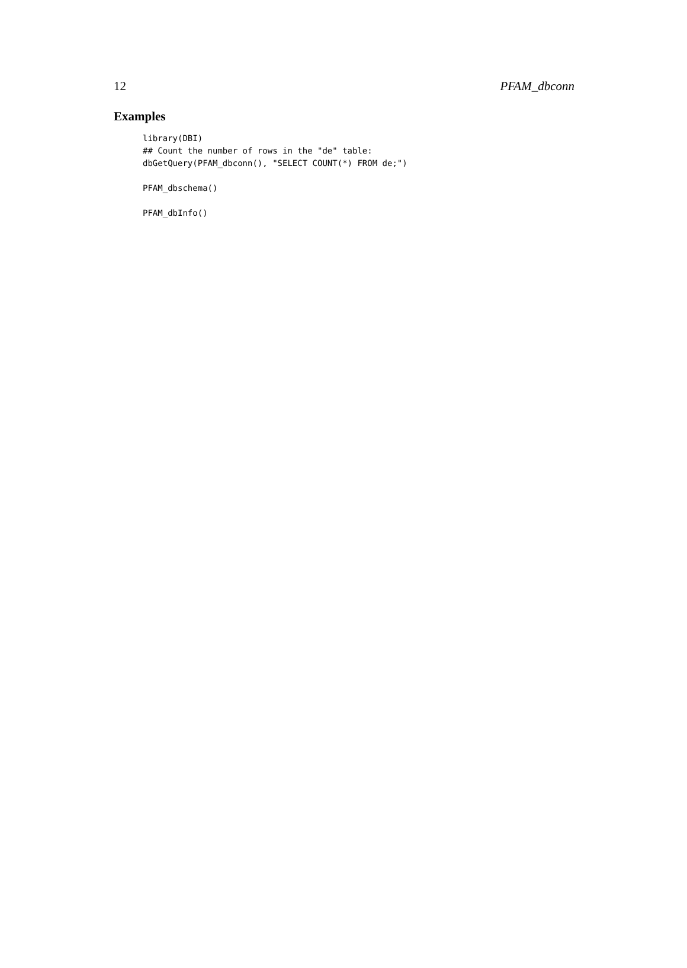12 PFAM_dbconn
Examples
library(DBI)
## Count the number of rows in the "de" table:
dbGetQuery(PFAM_dbconn(), "SELECT COUNT(*) FROM de;")

PFAM_dbschema()

PFAM_dbInfo()